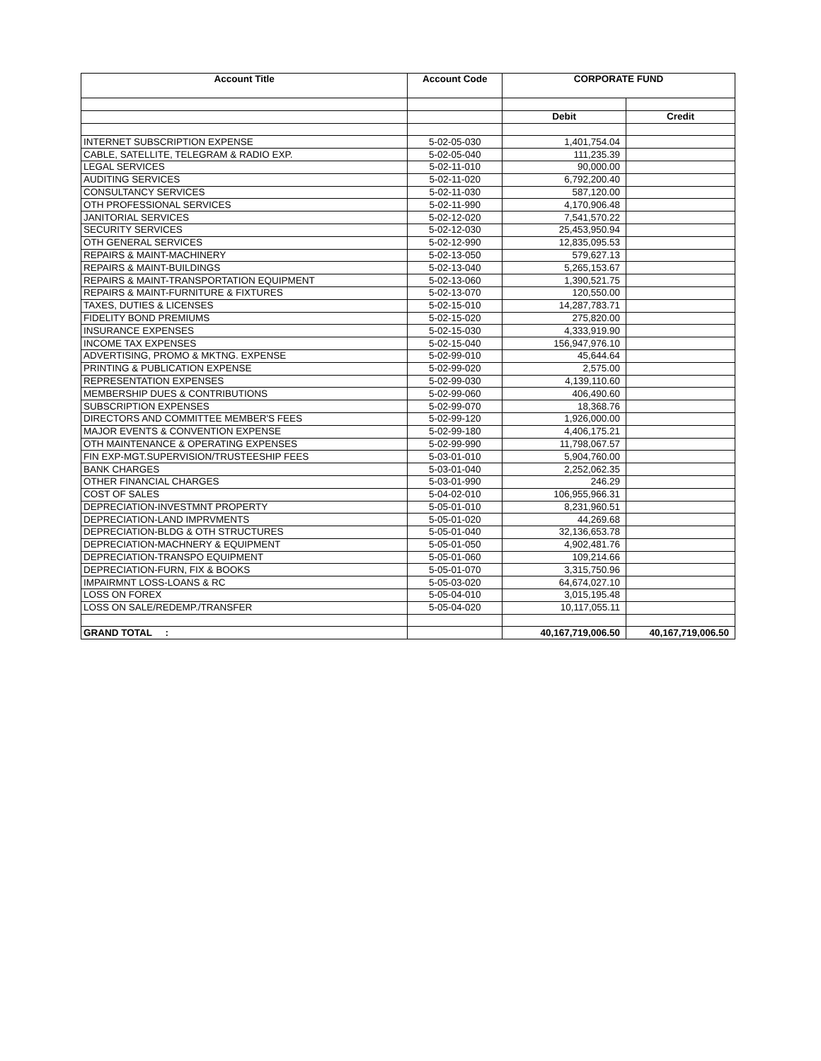| Account Title | Account Code | CORPORATE FUND | |
| --- | --- | --- | --- |
| | | Debit | Credit |
| INTERNET SUBSCRIPTION EXPENSE | 5-02-05-030 | 1,401,754.04 | |
| CABLE, SATELLITE, TELEGRAM & RADIO EXP. | 5-02-05-040 | 111,235.39 | |
| LEGAL SERVICES | 5-02-11-010 | 90,000.00 | |
| AUDITING SERVICES | 5-02-11-020 | 6,792,200.40 | |
| CONSULTANCY SERVICES | 5-02-11-030 | 587,120.00 | |
| OTH PROFESSIONAL SERVICES | 5-02-11-990 | 4,170,906.48 | |
| JANITORIAL SERVICES | 5-02-12-020 | 7,541,570.22 | |
| SECURITY SERVICES | 5-02-12-030 | 25,453,950.94 | |
| OTH GENERAL SERVICES | 5-02-12-990 | 12,835,095.53 | |
| REPAIRS & MAINT-MACHINERY | 5-02-13-050 | 579,627.13 | |
| REPAIRS & MAINT-BUILDINGS | 5-02-13-040 | 5,265,153.67 | |
| REPAIRS & MAINT-TRANSPORTATION EQUIPMENT | 5-02-13-060 | 1,390,521.75 | |
| REPAIRS & MAINT-FURNITURE & FIXTURES | 5-02-13-070 | 120,550.00 | |
| TAXES, DUTIES & LICENSES | 5-02-15-010 | 14,287,783.71 | |
| FIDELITY BOND PREMIUMS | 5-02-15-020 | 275,820.00 | |
| INSURANCE EXPENSES | 5-02-15-030 | 4,333,919.90 | |
| INCOME TAX EXPENSES | 5-02-15-040 | 156,947,976.10 | |
| ADVERTISING, PROMO & MKTNG. EXPENSE | 5-02-99-010 | 45,644.64 | |
| PRINTING & PUBLICATION EXPENSE | 5-02-99-020 | 2,575.00 | |
| REPRESENTATION EXPENSES | 5-02-99-030 | 4,139,110.60 | |
| MEMBERSHIP DUES & CONTRIBUTIONS | 5-02-99-060 | 406,490.60 | |
| SUBSCRIPTION EXPENSES | 5-02-99-070 | 18,368.76 | |
| DIRECTORS AND COMMITTEE MEMBER'S FEES | 5-02-99-120 | 1,926,000.00 | |
| MAJOR EVENTS & CONVENTION EXPENSE | 5-02-99-180 | 4,406,175.21 | |
| OTH MAINTENANCE & OPERATING EXPENSES | 5-02-99-990 | 11,798,067.57 | |
| FIN EXP-MGT.SUPERVISION/TRUSTEESHIP FEES | 5-03-01-010 | 5,904,760.00 | |
| BANK CHARGES | 5-03-01-040 | 2,252,062.35 | |
| OTHER FINANCIAL CHARGES | 5-03-01-990 | 246.29 | |
| COST OF SALES | 5-04-02-010 | 106,955,966.31 | |
| DEPRECIATION-INVESTMNT PROPERTY | 5-05-01-010 | 8,231,960.51 | |
| DEPRECIATION-LAND IMPRVMENTS | 5-05-01-020 | 44,269.68 | |
| DEPRECIATION-BLDG & OTH STRUCTURES | 5-05-01-040 | 32,136,653.78 | |
| DEPRECIATION-MACHNERY & EQUIPMENT | 5-05-01-050 | 4,902,481.76 | |
| DEPRECIATION-TRANSPO EQUIPMENT | 5-05-01-060 | 109,214.66 | |
| DEPRECIATION-FURN, FIX & BOOKS | 5-05-01-070 | 3,315,750.96 | |
| IMPAIRMNT LOSS-LOANS & RC | 5-05-03-020 | 64,674,027.10 | |
| LOSS ON FOREX | 5-05-04-010 | 3,015,195.48 | |
| LOSS ON SALE/REDEMP./TRANSFER | 5-05-04-020 | 10,117,055.11 | |
| GRAND TOTAL : | | 40,167,719,006.50 | 40,167,719,006.50 |